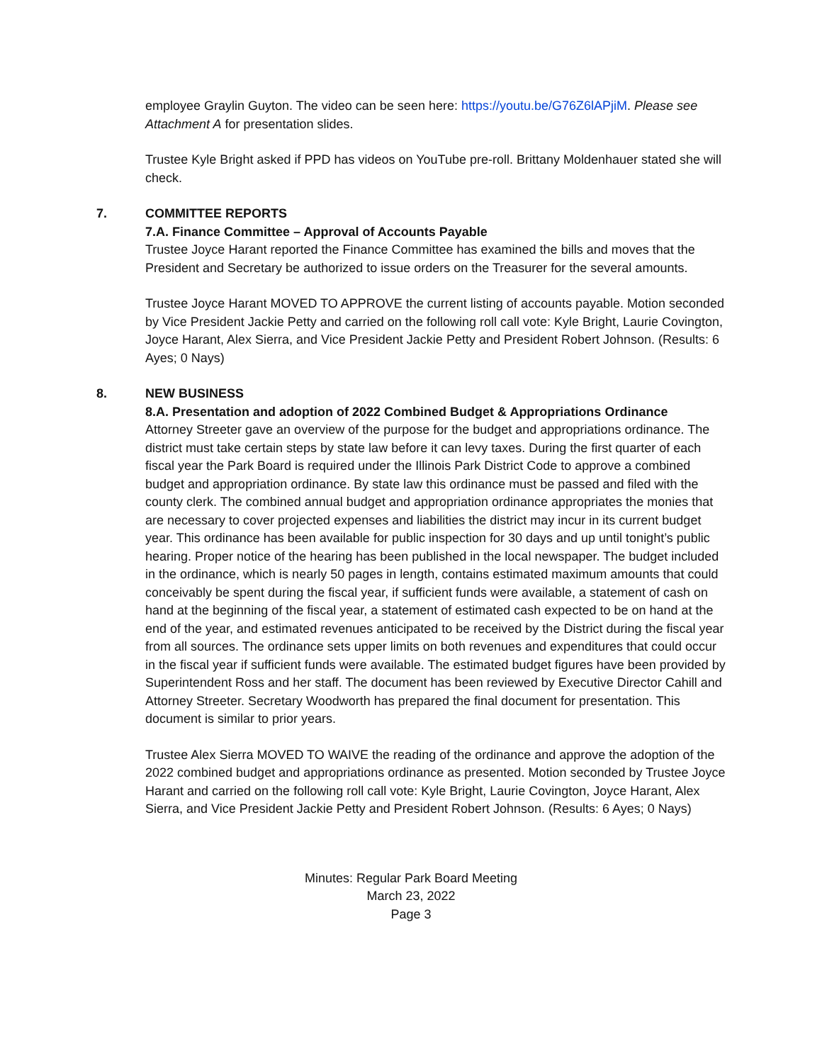employee Graylin Guyton. The video can be seen here: https://youtu.be/G76Z6lAPjiM. Please see Attachment A for presentation slides.
Trustee Kyle Bright asked if PPD has videos on YouTube pre-roll. Brittany Moldenhauer stated she will check.
7.
COMMITTEE REPORTS
7.A. Finance Committee – Approval of Accounts Payable
Trustee Joyce Harant reported the Finance Committee has examined the bills and moves that the President and Secretary be authorized to issue orders on the Treasurer for the several amounts.
Trustee Joyce Harant MOVED TO APPROVE the current listing of accounts payable. Motion seconded by Vice President Jackie Petty and carried on the following roll call vote: Kyle Bright, Laurie Covington, Joyce Harant, Alex Sierra, and Vice President Jackie Petty and President Robert Johnson. (Results: 6 Ayes; 0 Nays)
8.
NEW BUSINESS
8.A. Presentation and adoption of 2022 Combined Budget & Appropriations Ordinance
Attorney Streeter gave an overview of the purpose for the budget and appropriations ordinance. The district must take certain steps by state law before it can levy taxes. During the first quarter of each fiscal year the Park Board is required under the Illinois Park District Code to approve a combined budget and appropriation ordinance. By state law this ordinance must be passed and filed with the county clerk. The combined annual budget and appropriation ordinance appropriates the monies that are necessary to cover projected expenses and liabilities the district may incur in its current budget year. This ordinance has been available for public inspection for 30 days and up until tonight’s public hearing. Proper notice of the hearing has been published in the local newspaper. The budget included in the ordinance, which is nearly 50 pages in length, contains estimated maximum amounts that could conceivably be spent during the fiscal year, if sufficient funds were available, a statement of cash on hand at the beginning of the fiscal year, a statement of estimated cash expected to be on hand at the end of the year, and estimated revenues anticipated to be received by the District during the fiscal year from all sources. The ordinance sets upper limits on both revenues and expenditures that could occur in the fiscal year if sufficient funds were available. The estimated budget figures have been provided by Superintendent Ross and her staff. The document has been reviewed by Executive Director Cahill and Attorney Streeter. Secretary Woodworth has prepared the final document for presentation. This document is similar to prior years.
Trustee Alex Sierra MOVED TO WAIVE the reading of the ordinance and approve the adoption of the 2022 combined budget and appropriations ordinance as presented. Motion seconded by Trustee Joyce Harant and carried on the following roll call vote: Kyle Bright, Laurie Covington, Joyce Harant, Alex Sierra, and Vice President Jackie Petty and President Robert Johnson. (Results: 6 Ayes; 0 Nays)
Minutes: Regular Park Board Meeting
March 23, 2022
Page 3